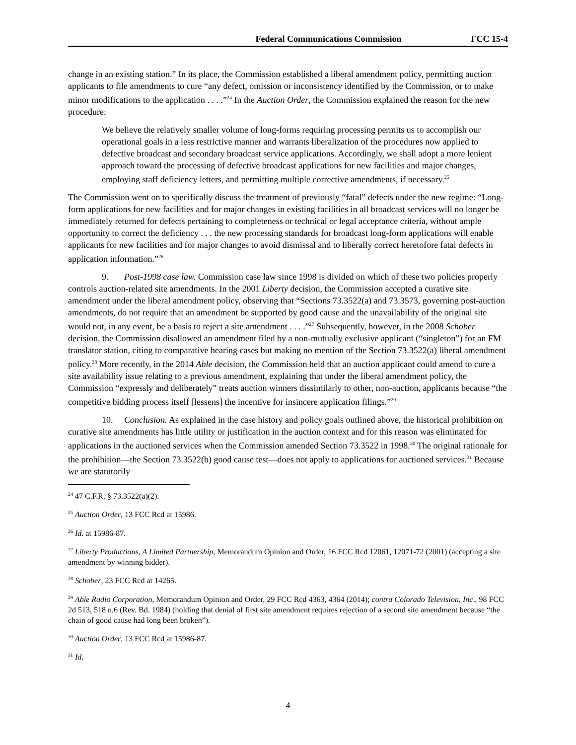Federal Communications Commission FCC 15-4
change in an existing station.” In its place, the Commission established a liberal amendment policy, permitting auction applicants to file amendments to cure “any defect, omission or inconsistency identified by the Commission, or to make minor modifications to the application . . . .”<sup>24</sup> In the Auction Order, the Commission explained the reason for the new procedure:
We believe the relatively smaller volume of long-forms requiring processing permits us to accomplish our operational goals in a less restrictive manner and warrants liberalization of the procedures now applied to defective broadcast and secondary broadcast service applications. Accordingly, we shall adopt a more lenient approach toward the processing of defective broadcast applications for new facilities and major changes, employing staff deficiency letters, and permitting multiple corrective amendments, if necessary.<sup>25</sup>
The Commission went on to specifically discuss the treatment of previously “fatal” defects under the new regime: “Long-form applications for new facilities and for major changes in existing facilities in all broadcast services will no longer be immediately returned for defects pertaining to completeness or technical or legal acceptance criteria, without ample opportunity to correct the deficiency . . . the new processing standards for broadcast long-form applications will enable applicants for new facilities and for major changes to avoid dismissal and to liberally correct heretofore fatal defects in application information.”<sup>26</sup>
9. Post-1998 case law. Commission case law since 1998 is divided on which of these two policies properly controls auction-related site amendments. In the 2001 Liberty decision, the Commission accepted a curative site amendment under the liberal amendment policy, observing that “Sections 73.3522(a) and 73.3573, governing post-auction amendments, do not require that an amendment be supported by good cause and the unavailability of the original site would not, in any event, be a basis to reject a site amendment . . . .”<sup>27</sup> Subsequently, however, in the 2008 Schober decision, the Commission disallowed an amendment filed by a non-mutually exclusive applicant (“singleton”) for an FM translator station, citing to comparative hearing cases but making no mention of the Section 73.3522(a) liberal amendment policy.<sup>28</sup> More recently, in the 2014 Able decision, the Commission held that an auction applicant could amend to cure a site availability issue relating to a previous amendment, explaining that under the liberal amendment policy, the Commission “expressly and deliberately” treats auction winners dissimilarly to other, non-auction, applicants because “the competitive bidding process itself [lessens] the incentive for insincere application filings.”<sup>29</sup>
10. Conclusion. As explained in the case history and policy goals outlined above, the historical prohibition on curative site amendments has little utility or justification in the auction context and for this reason was eliminated for applications in the auctioned services when the Commission amended Section 73.3522 in 1998.<sup>30</sup> The original rationale for the prohibition—the Section 73.3522(b) good cause test—does not apply to applications for auctioned services.<sup>31</sup> Because we are statutorily
<sup>24</sup> 47 C.F.R. § 73.3522(a)(2).
<sup>25</sup> Auction Order, 13 FCC Rcd at 15986.
<sup>26</sup> Id. at 15986-87.
<sup>27</sup> Liberty Productions, A Limited Partnership, Memorandum Opinion and Order, 16 FCC Rcd 12061, 12071-72 (2001) (accepting a site amendment by winning bidder).
<sup>28</sup> Schober, 23 FCC Rcd at 14265.
<sup>29</sup> Able Radio Corporation, Memorandum Opinion and Order, 29 FCC Rcd 4363, 4364 (2014); contra Colorado Television, Inc., 98 FCC 2d 513, 518 n.6 (Rev. Bd. 1984) (holding that denial of first site amendment requires rejection of a second site amendment because “the chain of good cause had long been broken”).
<sup>30</sup> Auction Order, 13 FCC Rcd at 15986-87.
<sup>31</sup> Id.
4